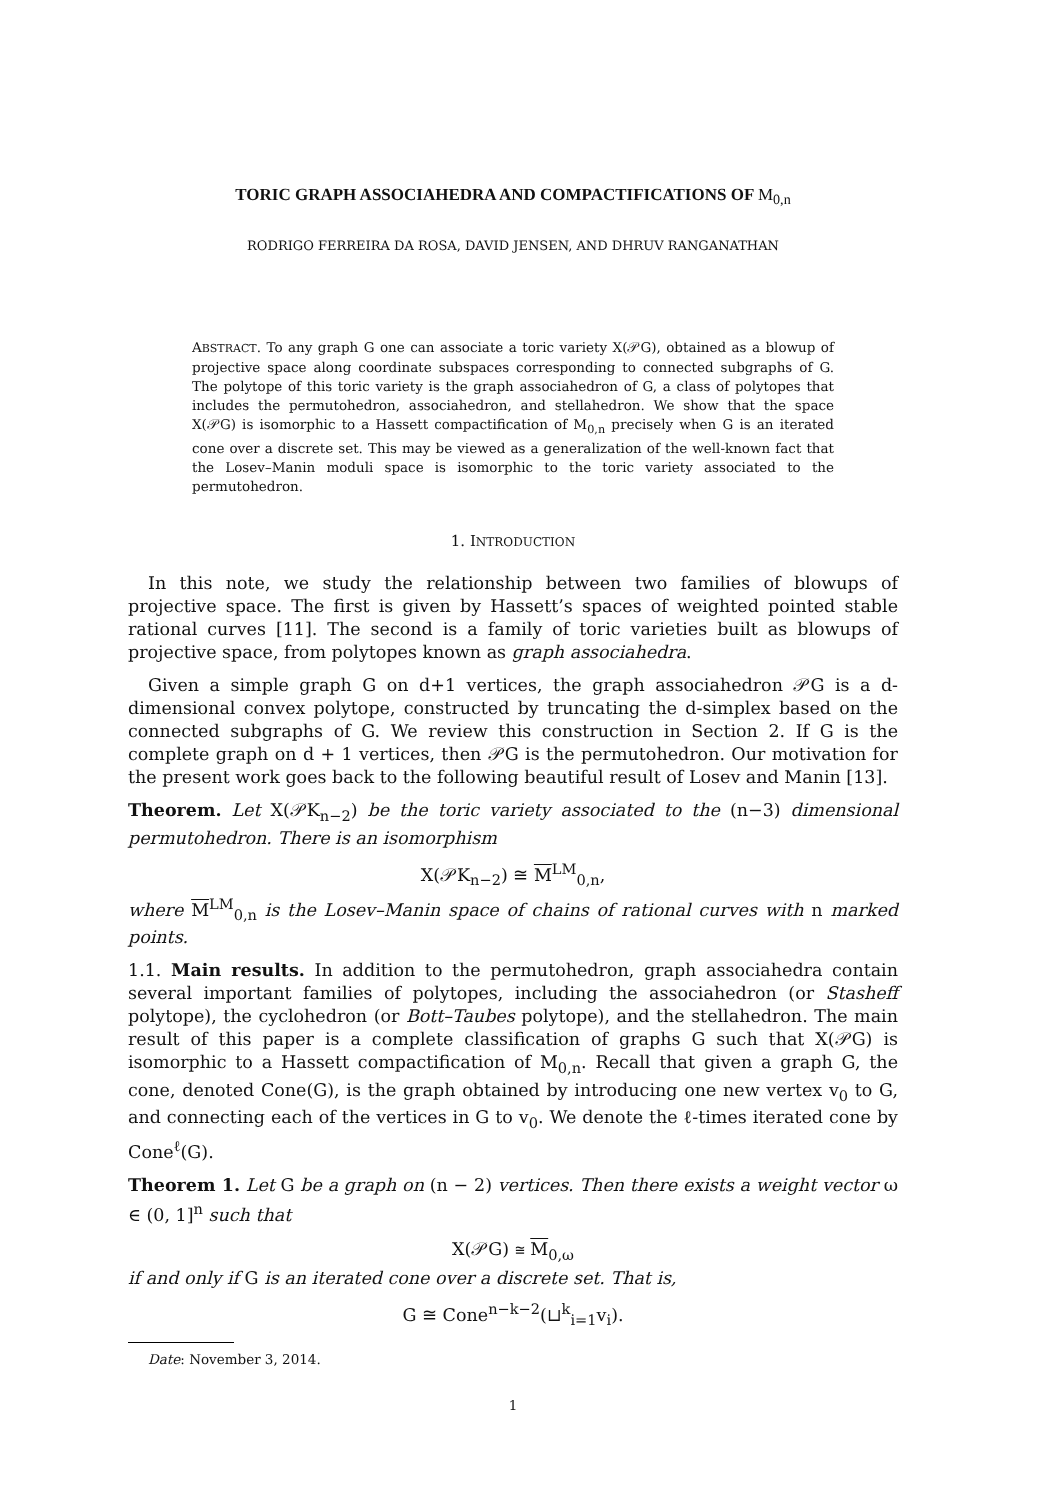TORIC GRAPH ASSOCIAHEDRA AND COMPACTIFICATIONS OF M<sub>0,n</sub>
RODRIGO FERREIRA DA ROSA, DAVID JENSEN, AND DHRUV RANGANATHAN
ABSTRACT. To any graph G one can associate a toric variety X(𝒫G), obtained as a blowup of projective space along coordinate subspaces corresponding to connected subgraphs of G. The polytope of this toric variety is the graph associahedron of G, a class of polytopes that includes the permutohedron, associahedron, and stellahedron. We show that the space X(𝒫G) is isomorphic to a Hassett compactification of M<sub>0,n</sub> precisely when G is an iterated cone over a discrete set. This may be viewed as a generalization of the well-known fact that the Losev–Manin moduli space is isomorphic to the toric variety associated to the permutohedron.
1. INTRODUCTION
In this note, we study the relationship between two families of blowups of projective space. The first is given by Hassett’s spaces of weighted pointed stable rational curves [11]. The second is a family of toric varieties built as blowups of projective space, from polytopes known as graph associahedra.
Given a simple graph G on d+1 vertices, the graph associahedron 𝒫G is a d-dimensional convex polytope, constructed by truncating the d-simplex based on the connected subgraphs of G. We review this construction in Section 2. If G is the complete graph on d + 1 vertices, then 𝒫G is the permutohedron. Our motivation for the present work goes back to the following beautiful result of Losev and Manin [13].
Theorem. Let X(𝒫K<sub>n−2</sub>) be the toric variety associated to the (n−3) dimensional permutohedron. There is an isomorphism
X(𝒫K<sub>n−2</sub>) ≅ M<sup>LM</sup><sub>0,n</sub>,
where M<sup>LM</sup><sub>0,n</sub> is the Losev–Manin space of chains of rational curves with n marked points.
1.1. Main results. In addition to the permutohedron, graph associahedra contain several important families of polytopes, including the associahedron (or Stasheff polytope), the cyclohedron (or Bott–Taubes polytope), and the stellahedron. The main result of this paper is a complete classification of graphs G such that X(𝒫G) is isomorphic to a Hassett compactification of M<sub>0,n</sub>. Recall that given a graph G, the cone, denoted Cone(G), is the graph obtained by introducing one new vertex v<sub>0</sub> to G, and connecting each of the vertices in G to v<sub>0</sub>. We denote the ℓ-times iterated cone by Cone<sup>ℓ</sup>(G).
Theorem 1. Let G be a graph on (n − 2) vertices. Then there exists a weight vector ω ∈ (0, 1]<sup>n</sup> such that
X(𝒫G) ≅ M<sub>0,ω</sub>
if and only if G is an iterated cone over a discrete set. That is,
G ≅ Cone<sup>n−k−2</sup>(⊔<sup>k</sup><sub>i=1</sub>v<sub>i</sub>).
Date: November 3, 2014.
1